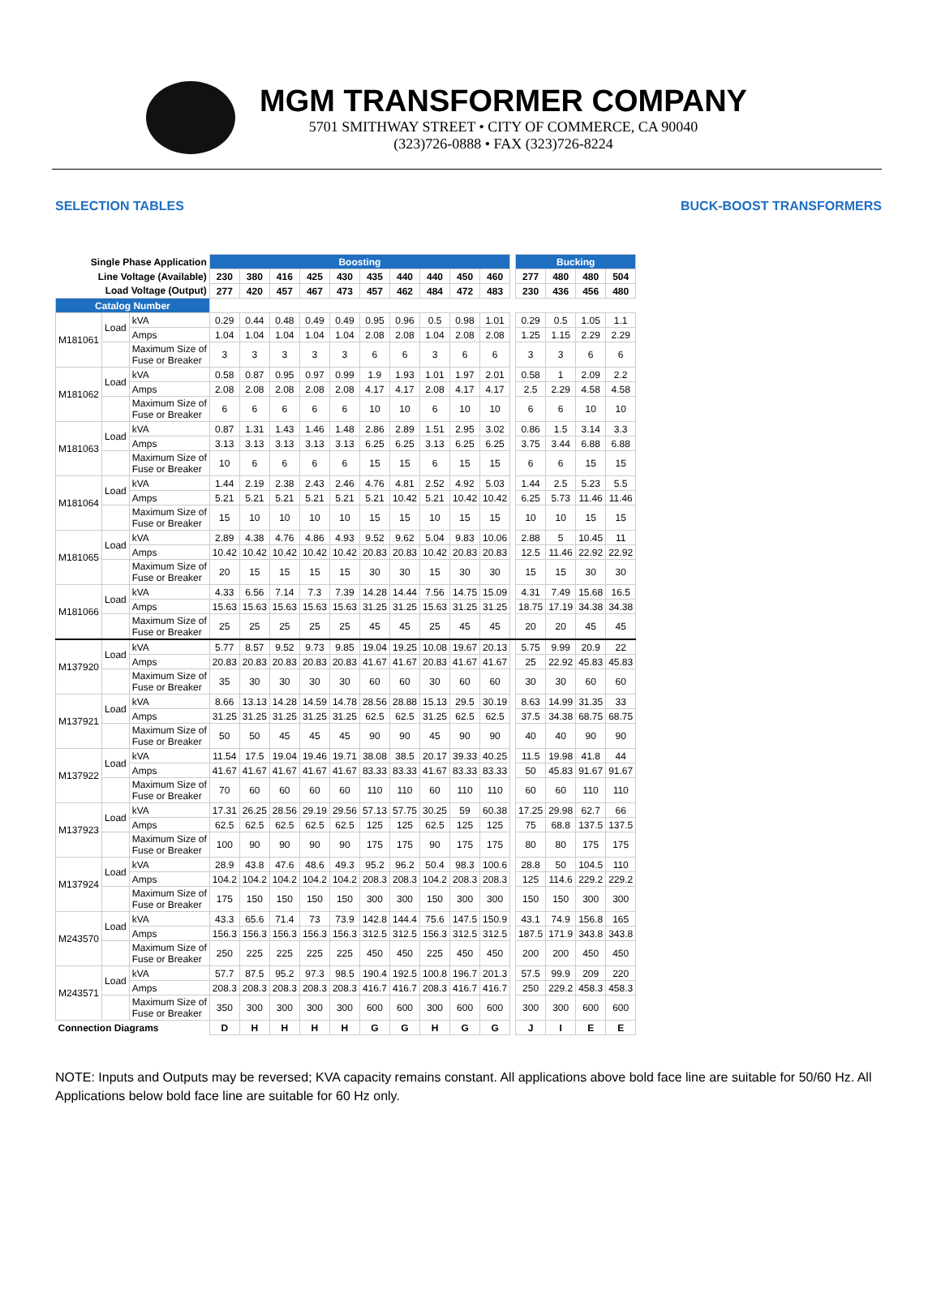MGM TRANSFORMER COMPANY
5701 SMITHWAY STREET • CITY OF COMMERCE, CA 90040
(323)726-0888 • FAX (323)726-8224
SELECTION TABLES BUCK-BOOST TRANSFORMERS
| Single Phase Application | | | Boosting | | | | | | | | | | | Bucking | | | |
| Line Voltage (Available) | | | 230 | 380 | 416 | 425 | 430 | 435 | 440 | 440 | 450 | 460 | | 277 | 480 | 480 | 504 |
| Load Voltage (Output) | | | 277 | 420 | 457 | 467 | 473 | 457 | 462 | 484 | 472 | 483 | | 230 | 436 | 456 | 480 |
| Catalog Number | | | | | | | | | | | | | | | | | |
| M181061 | Load | kVA | 0.29 | 0.44 | 0.48 | 0.49 | 0.49 | 0.95 | 0.96 | 0.5 | 0.98 | 1.01 | | 0.29 | 0.5 | 1.05 | 1.1 |
| | | Amps | 1.04 | 1.04 | 1.04 | 1.04 | 1.04 | 2.08 | 2.08 | 1.04 | 2.08 | 2.08 | | 1.25 | 1.15 | 2.29 | 2.29 |
| | | Maximum Size of Fuse or Breaker | 3 | 3 | 3 | 3 | 3 | 6 | 6 | 3 | 6 | 6 | | 3 | 3 | 6 | 6 |
| M181062 | Load | kVA | 0.58 | 0.87 | 0.95 | 0.97 | 0.99 | 1.9 | 1.93 | 1.01 | 1.97 | 2.01 | | 0.58 | 1 | 2.09 | 2.2 |
| | | Amps | 2.08 | 2.08 | 2.08 | 2.08 | 2.08 | 4.17 | 4.17 | 2.08 | 4.17 | 4.17 | | 2.5 | 2.29 | 4.58 | 4.58 |
| | | Maximum Size of Fuse or Breaker | 6 | 6 | 6 | 6 | 6 | 10 | 10 | 6 | 10 | 10 | | 6 | 6 | 10 | 10 |
| M181063 | Load | kVA | 0.87 | 1.31 | 1.43 | 1.46 | 1.48 | 2.86 | 2.89 | 1.51 | 2.95 | 3.02 | | 0.86 | 1.5 | 3.14 | 3.3 |
| | | Amps | 3.13 | 3.13 | 3.13 | 3.13 | 3.13 | 6.25 | 6.25 | 3.13 | 6.25 | 6.25 | | 3.75 | 3.44 | 6.88 | 6.88 |
| | | Maximum Size of Fuse or Breaker | 10 | 6 | 6 | 6 | 6 | 15 | 15 | 6 | 15 | 15 | | 6 | 6 | 15 | 15 |
| M181064 | Load | kVA | 1.44 | 2.19 | 2.38 | 2.43 | 2.46 | 4.76 | 4.81 | 2.52 | 4.92 | 5.03 | | 1.44 | 2.5 | 5.23 | 5.5 |
| | | Amps | 5.21 | 5.21 | 5.21 | 5.21 | 5.21 | 5.21 | 10.42 | 5.21 | 10.42 | 10.42 | | 6.25 | 5.73 | 11.46 | 11.46 |
| | | Maximum Size of Fuse or Breaker | 15 | 10 | 10 | 10 | 10 | 15 | 15 | 10 | 15 | 15 | | 10 | 10 | 15 | 15 |
| M181065 | Load | kVA | 2.89 | 4.38 | 4.76 | 4.86 | 4.93 | 9.52 | 9.62 | 5.04 | 9.83 | 10.06 | | 2.88 | 5 | 10.45 | 11 |
| | | Amps | 10.42 | 10.42 | 10.42 | 10.42 | 10.42 | 20.83 | 20.83 | 10.42 | 20.83 | 20.83 | | 12.5 | 11.46 | 22.92 | 22.92 |
| | | Maximum Size of Fuse or Breaker | 20 | 15 | 15 | 15 | 15 | 30 | 30 | 15 | 30 | 30 | | 15 | 15 | 30 | 30 |
| M181066 | Load | kVA | 4.33 | 6.56 | 7.14 | 7.3 | 7.39 | 14.28 | 14.44 | 7.56 | 14.75 | 15.09 | | 4.31 | 7.49 | 15.68 | 16.5 |
| | | Amps | 15.63 | 15.63 | 15.63 | 15.63 | 15.63 | 31.25 | 31.25 | 15.63 | 31.25 | 31.25 | | 18.75 | 17.19 | 34.38 | 34.38 |
| | | Maximum Size of Fuse or Breaker | 25 | 25 | 25 | 25 | 25 | 45 | 45 | 25 | 45 | 45 | | 20 | 20 | 45 | 45 |
| M137920 | Load | kVA | 5.77 | 8.57 | 9.52 | 9.73 | 9.85 | 19.04 | 19.25 | 10.08 | 19.67 | 20.13 | | 5.75 | 9.99 | 20.9 | 22 |
| | | Amps | 20.83 | 20.83 | 20.83 | 20.83 | 20.83 | 41.67 | 41.67 | 20.83 | 41.67 | 41.67 | | 25 | 22.92 | 45.83 | 45.83 |
| | | Maximum Size of Fuse or Breaker | 35 | 30 | 30 | 30 | 30 | 60 | 60 | 30 | 60 | 60 | | 30 | 30 | 60 | 60 |
| M137921 | Load | kVA | 8.66 | 13.13 | 14.28 | 14.59 | 14.78 | 28.56 | 28.88 | 15.13 | 29.5 | 30.19 | | 8.63 | 14.99 | 31.35 | 33 |
| | | Amps | 31.25 | 31.25 | 31.25 | 31.25 | 31.25 | 62.5 | 62.5 | 31.25 | 62.5 | 62.5 | | 37.5 | 34.38 | 68.75 | 68.75 |
| | | Maximum Size of Fuse or Breaker | 50 | 50 | 45 | 45 | 45 | 90 | 90 | 45 | 90 | 90 | | 40 | 40 | 90 | 90 |
| M137922 | Load | kVA | 11.54 | 17.5 | 19.04 | 19.46 | 19.71 | 38.08 | 38.5 | 20.17 | 39.33 | 40.25 | | 11.5 | 19.98 | 41.8 | 44 |
| | | Amps | 41.67 | 41.67 | 41.67 | 41.67 | 41.67 | 83.33 | 83.33 | 41.67 | 83.33 | 83.33 | | 50 | 45.83 | 91.67 | 91.67 |
| | | Maximum Size of Fuse or Breaker | 70 | 60 | 60 | 60 | 60 | 110 | 110 | 60 | 110 | 110 | | 60 | 60 | 110 | 110 |
| M137923 | Load | kVA | 17.31 | 26.25 | 28.56 | 29.19 | 29.56 | 57.13 | 57.75 | 30.25 | 59 | 60.38 | | 17.25 | 29.98 | 62.7 | 66 |
| | | Amps | 62.5 | 62.5 | 62.5 | 62.5 | 62.5 | 125 | 125 | 62.5 | 125 | 125 | | 75 | 68.8 | 137.5 | 137.5 |
| | | Maximum Size of Fuse or Breaker | 100 | 90 | 90 | 90 | 90 | 175 | 175 | 90 | 175 | 175 | | 80 | 80 | 175 | 175 |
| M137924 | Load | kVA | 28.9 | 43.8 | 47.6 | 48.6 | 49.3 | 95.2 | 96.2 | 50.4 | 98.3 | 100.6 | | 28.8 | 50 | 104.5 | 110 |
| | | Amps | 104.2 | 104.2 | 104.2 | 104.2 | 104.2 | 208.3 | 208.3 | 104.2 | 208.3 | 208.3 | | 125 | 114.6 | 229.2 | 229.2 |
| | | Maximum Size of Fuse or Breaker | 175 | 150 | 150 | 150 | 150 | 300 | 300 | 150 | 300 | 300 | | 150 | 150 | 300 | 300 |
| M243570 | Load | kVA | 43.3 | 65.6 | 71.4 | 73 | 73.9 | 142.8 | 144.4 | 75.6 | 147.5 | 150.9 | | 43.1 | 74.9 | 156.8 | 165 |
| | | Amps | 156.3 | 156.3 | 156.3 | 156.3 | 156.3 | 312.5 | 312.5 | 156.3 | 312.5 | 312.5 | | 187.5 | 171.9 | 343.8 | 343.8 |
| | | Maximum Size of Fuse or Breaker | 250 | 225 | 225 | 225 | 225 | 450 | 450 | 225 | 450 | 450 | | 200 | 200 | 450 | 450 |
| M243571 | Load | kVA | 57.7 | 87.5 | 95.2 | 97.3 | 98.5 | 190.4 | 192.5 | 100.8 | 196.7 | 201.3 | | 57.5 | 99.9 | 209 | 220 |
| | | Amps | 208.3 | 208.3 | 208.3 | 208.3 | 208.3 | 416.7 | 416.7 | 208.3 | 416.7 | 416.7 | | 250 | 229.2 | 458.3 | 458.3 |
| | | Maximum Size of Fuse or Breaker | 350 | 300 | 300 | 300 | 300 | 600 | 600 | 300 | 600 | 600 | | 300 | 300 | 600 | 600 |
| Connection Diagrams | | | D | H | H | H | H | G | G | H | G | G | | J | I | E | E |
NOTE: Inputs and Outputs may be reversed; KVA capacity remains constant. All applications above bold face line are suitable for 50/60 Hz. All Applications below bold face line are suitable for 60 Hz only.